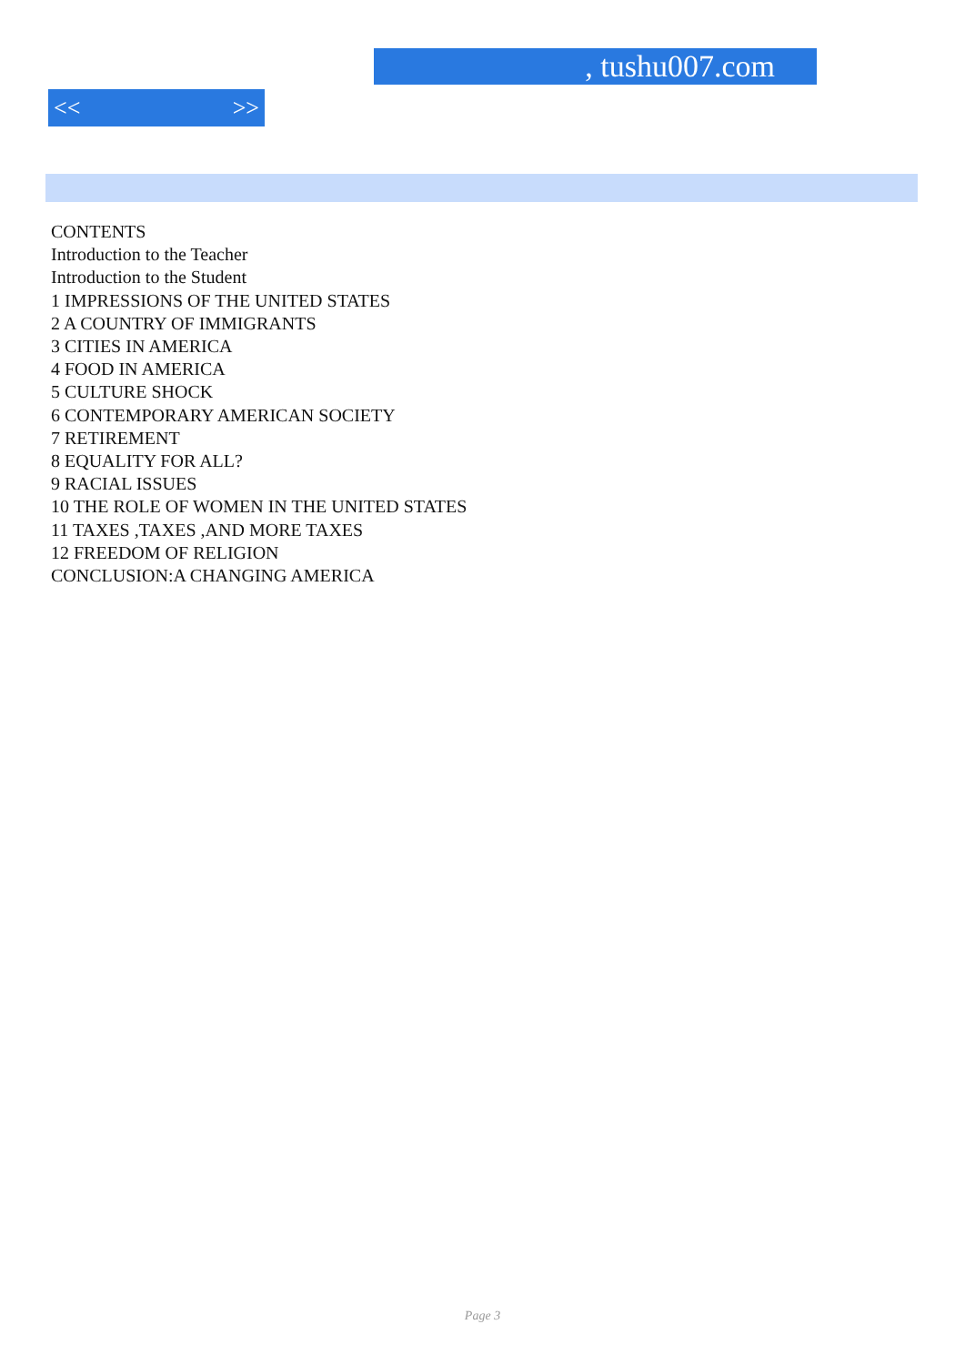, tushu007.com
<< >>
CONTENTS
Introduction to the Teacher
Introduction to the Student
1 IMPRESSIONS OF THE UNITED STATES
2 A COUNTRY OF IMMIGRANTS
3 CITIES IN AMERICA
4 FOOD IN AMERICA
5 CULTURE SHOCK
6 CONTEMPORARY AMERICAN SOCIETY
7 RETIREMENT
8 EQUALITY FOR ALL?
9 RACIAL ISSUES
10 THE ROLE OF WOMEN IN THE UNITED STATES
11 TAXES ,TAXES ,AND MORE TAXES
12 FREEDOM OF RELIGION
CONCLUSION:A CHANGING AMERICA
Page 3